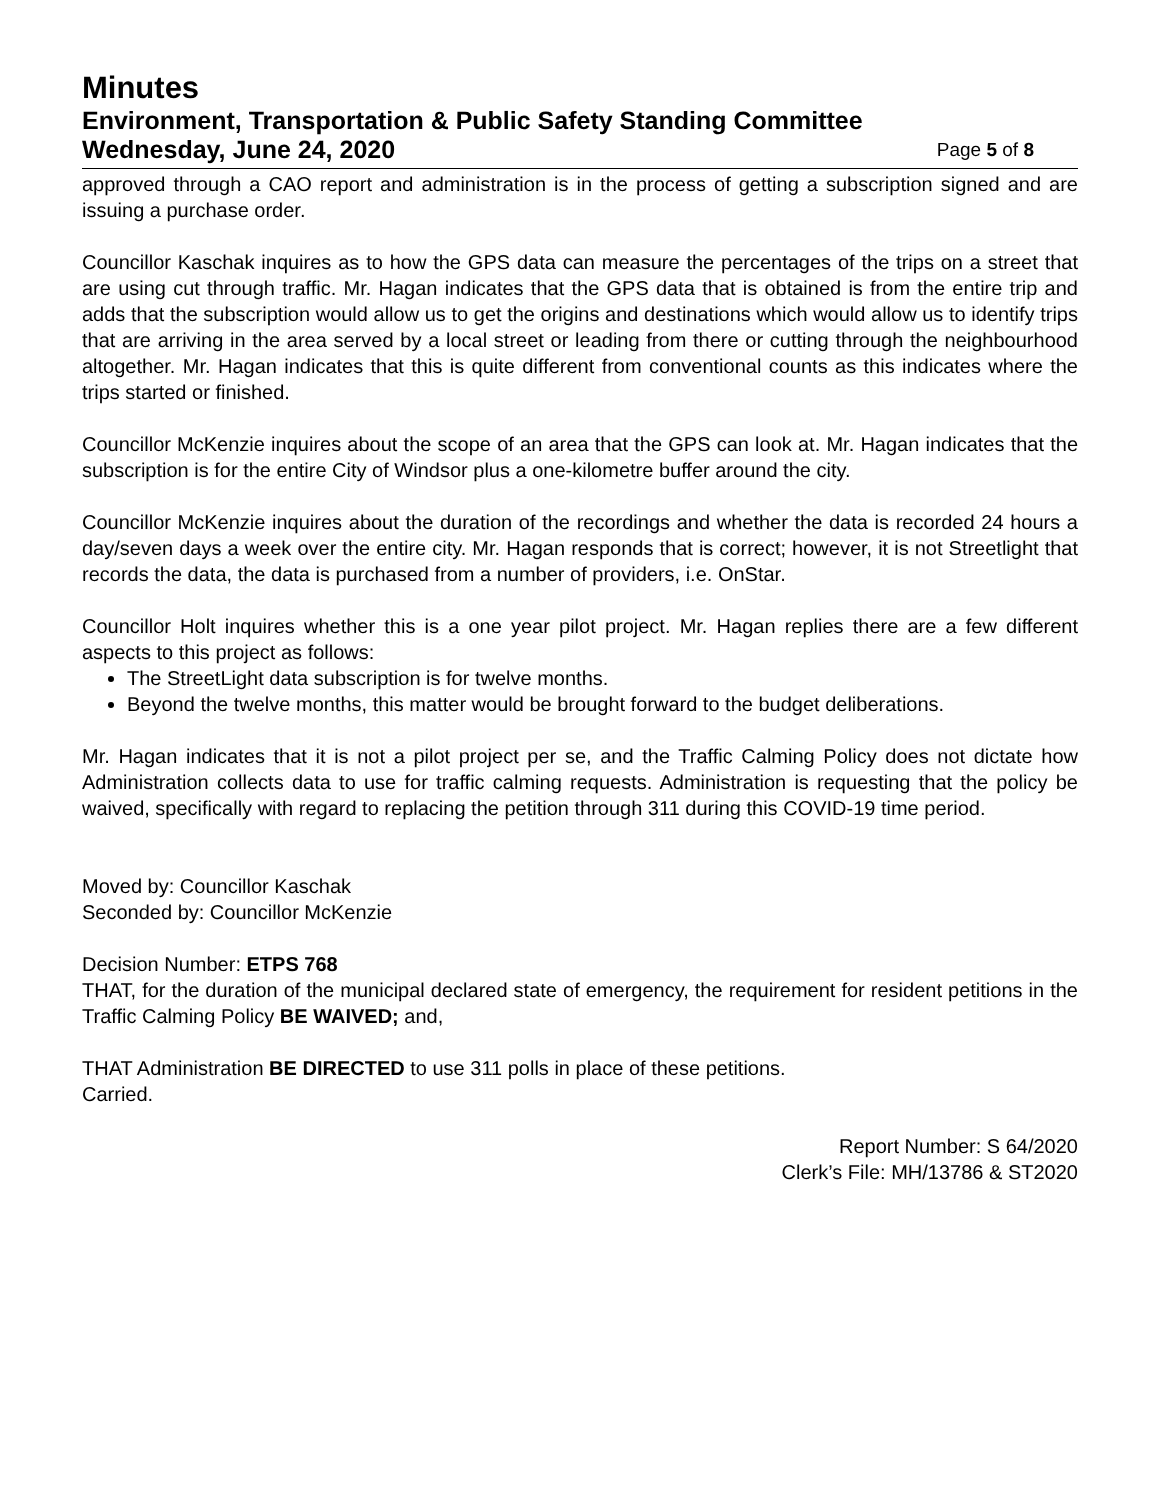Minutes
Environment, Transportation & Public Safety Standing Committee
Wednesday, June 24, 2020 Page 5 of 8
approved through a CAO report and administration is in the process of getting a subscription signed and are issuing a purchase order.
Councillor Kaschak inquires as to how the GPS data can measure the percentages of the trips on a street that are using cut through traffic. Mr. Hagan indicates that the GPS data that is obtained is from the entire trip and adds that the subscription would allow us to get the origins and destinations which would allow us to identify trips that are arriving in the area served by a local street or leading from there or cutting through the neighbourhood altogether. Mr. Hagan indicates that this is quite different from conventional counts as this indicates where the trips started or finished.
Councillor McKenzie inquires about the scope of an area that the GPS can look at. Mr. Hagan indicates that the subscription is for the entire City of Windsor plus a one-kilometre buffer around the city.
Councillor McKenzie inquires about the duration of the recordings and whether the data is recorded 24 hours a day/seven days a week over the entire city. Mr. Hagan responds that is correct; however, it is not Streetlight that records the data, the data is purchased from a number of providers, i.e. OnStar.
Councillor Holt inquires whether this is a one year pilot project. Mr. Hagan replies there are a few different aspects to this project as follows:
The StreetLight data subscription is for twelve months.
Beyond the twelve months, this matter would be brought forward to the budget deliberations.
Mr. Hagan indicates that it is not a pilot project per se, and the Traffic Calming Policy does not dictate how Administration collects data to use for traffic calming requests. Administration is requesting that the policy be waived, specifically with regard to replacing the petition through 311 during this COVID-19 time period.
Moved by: Councillor Kaschak
Seconded by: Councillor McKenzie
Decision Number: ETPS 768
THAT, for the duration of the municipal declared state of emergency, the requirement for resident petitions in the Traffic Calming Policy BE WAIVED; and,
THAT Administration BE DIRECTED to use 311 polls in place of these petitions.
Carried.
Report Number: S 64/2020
Clerk’s File: MH/13786 & ST2020